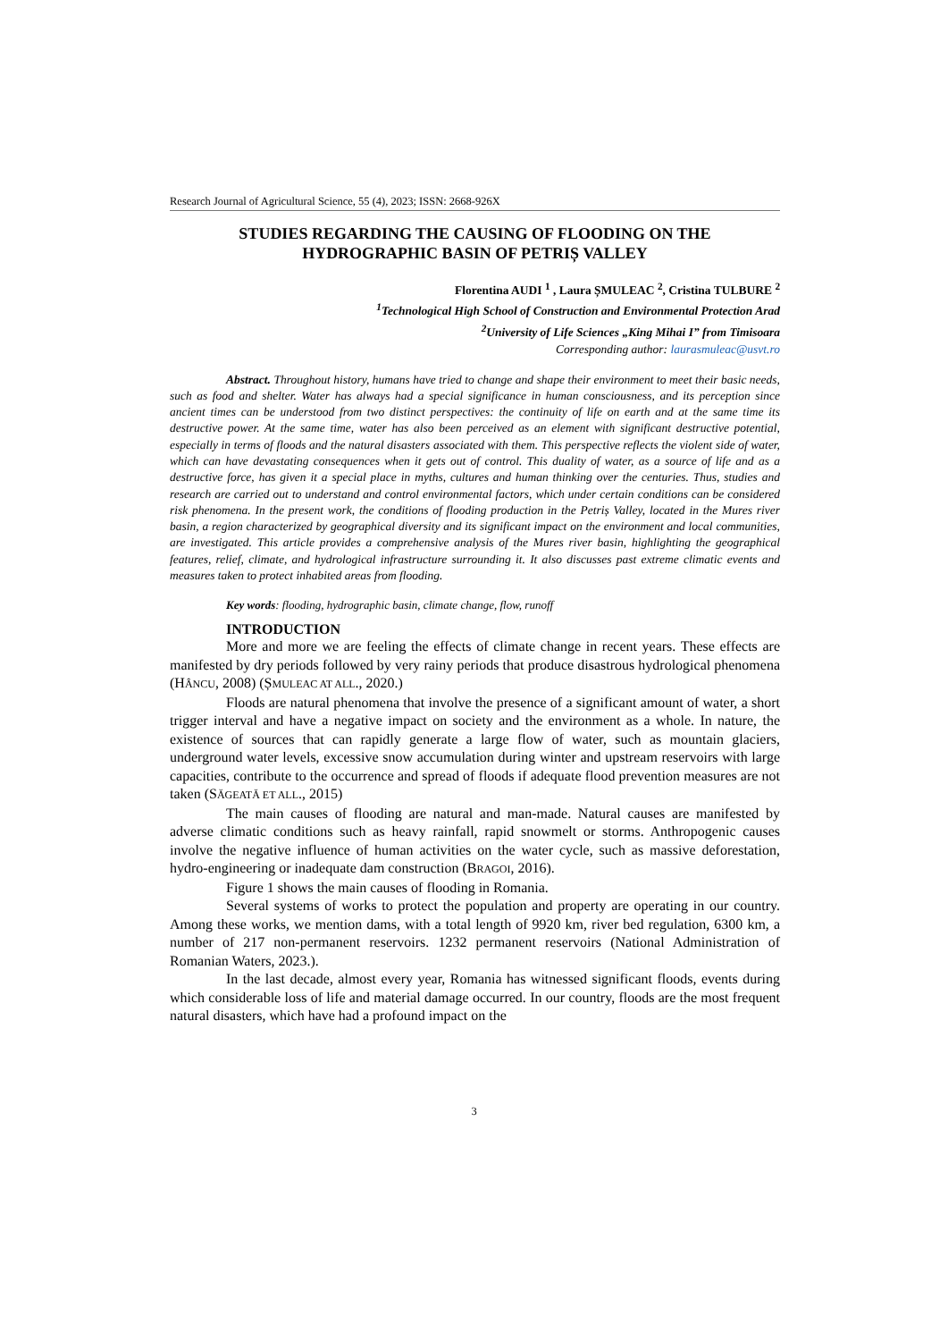Research Journal of Agricultural Science, 55 (4), 2023; ISSN: 2668-926X
STUDIES REGARDING THE CAUSING OF FLOODING ON THE HYDROGRAPHIC BASIN OF PETRIȘ VALLEY
Florentina AUDI <sup>1</sup> , Laura ȘMULEAC <sup>2</sup>, Cristina TULBURE <sup>2</sup>
<sup>1</sup> Technological High School of Construction and Environmental Protection Arad
<sup>2</sup> University of Life Sciences „King Mihai I” from Timisoara
Corresponding author: laurasmuleac@usvt.ro
Abstract. Throughout history, humans have tried to change and shape their environment to meet their basic needs, such as food and shelter. Water has always had a special significance in human consciousness, and its perception since ancient times can be understood from two distinct perspectives: the continuity of life on earth and at the same time its destructive power. At the same time, water has also been perceived as an element with significant destructive potential, especially in terms of floods and the natural disasters associated with them. This perspective reflects the violent side of water, which can have devastating consequences when it gets out of control. This duality of water, as a source of life and as a destructive force, has given it a special place in myths, cultures and human thinking over the centuries. Thus, studies and research are carried out to understand and control environmental factors, which under certain conditions can be considered risk phenomena. In the present work, the conditions of flooding production in the Petriș Valley, located in the Mures river basin, a region characterized by geographical diversity and its significant impact on the environment and local communities, are investigated. This article provides a comprehensive analysis of the Mures river basin, highlighting the geographical features, relief, climate, and hydrological infrastructure surrounding it. It also discusses past extreme climatic events and measures taken to protect inhabited areas from flooding.
Key words: flooding, hydrographic basin, climate change, flow, runoff
INTRODUCTION
More and more we are feeling the effects of climate change in recent years. These effects are manifested by dry periods followed by very rainy periods that produce disastrous hydrological phenomena (HÂNCU, 2008) (ȘMULEAC AT ALL., 2020.)
Floods are natural phenomena that involve the presence of a significant amount of water, a short trigger interval and have a negative impact on society and the environment as a whole. In nature, the existence of sources that can rapidly generate a large flow of water, such as mountain glaciers, underground water levels, excessive snow accumulation during winter and upstream reservoirs with large capacities, contribute to the occurrence and spread of floods if adequate flood prevention measures are not taken (SĂGEATĂ ET ALL., 2015)
The main causes of flooding are natural and man-made. Natural causes are manifested by adverse climatic conditions such as heavy rainfall, rapid snowmelt or storms. Anthropogenic causes involve the negative influence of human activities on the water cycle, such as massive deforestation, hydro-engineering or inadequate dam construction (BRAGOI, 2016).
Figure 1 shows the main causes of flooding in Romania.
Several systems of works to protect the population and property are operating in our country. Among these works, we mention dams, with a total length of 9920 km, river bed regulation, 6300 km, a number of 217 non-permanent reservoirs. 1232 permanent reservoirs (National Administration of Romanian Waters, 2023.).
In the last decade, almost every year, Romania has witnessed significant floods, events during which considerable loss of life and material damage occurred. In our country, floods are the most frequent natural disasters, which have had a profound impact on the
3